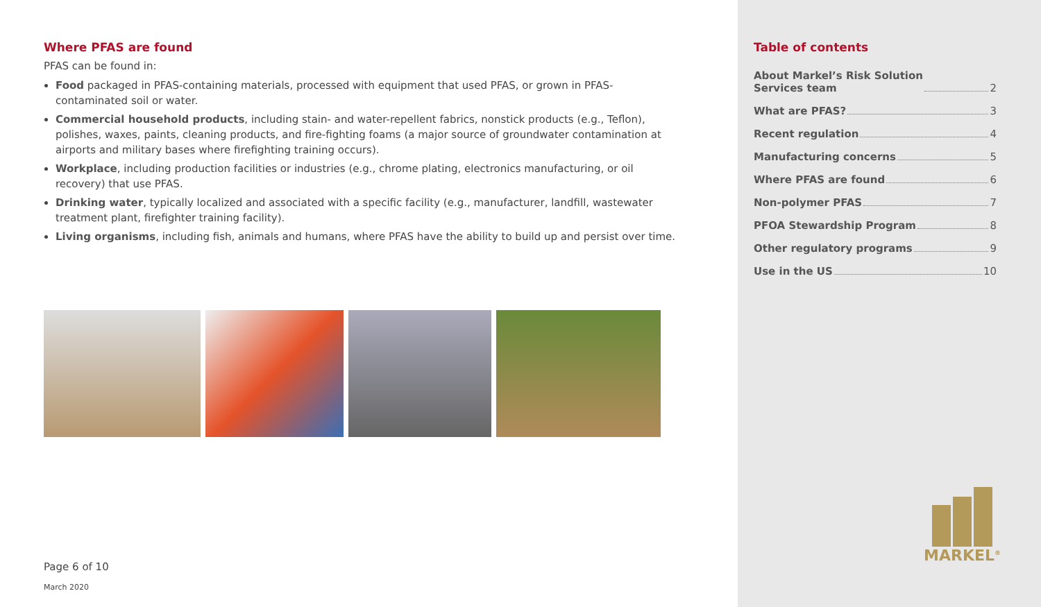Where PFAS are found
PFAS can be found in:
Food packaged in PFAS-containing materials, processed with equipment that used PFAS, or grown in PFAS-contaminated soil or water.
Commercial household products, including stain- and water-repellent fabrics, nonstick products (e.g., Teflon), polishes, waxes, paints, cleaning products, and fire-fighting foams (a major source of groundwater contamination at airports and military bases where firefighting training occurs).
Workplace, including production facilities or industries (e.g., chrome plating, electronics manufacturing, or oil recovery) that use PFAS.
Drinking water, typically localized and associated with a specific facility (e.g., manufacturer, landfill, wastewater treatment plant, firefighter training facility).
Living organisms, including fish, animals and humans, where PFAS have the ability to build up and persist over time.
Page 6 of 10
March 2020
Table of contents
About Markel’s Risk Solution
Services team 2
What are PFAS? 3
Recent regulation 4
Manufacturing concerns 5
Where PFAS are found 6
Non-polymer PFAS 7
PFOA Stewardship Program 8
Other regulatory programs 9
Use in the US 10
MARKEL<sup>®</sup>